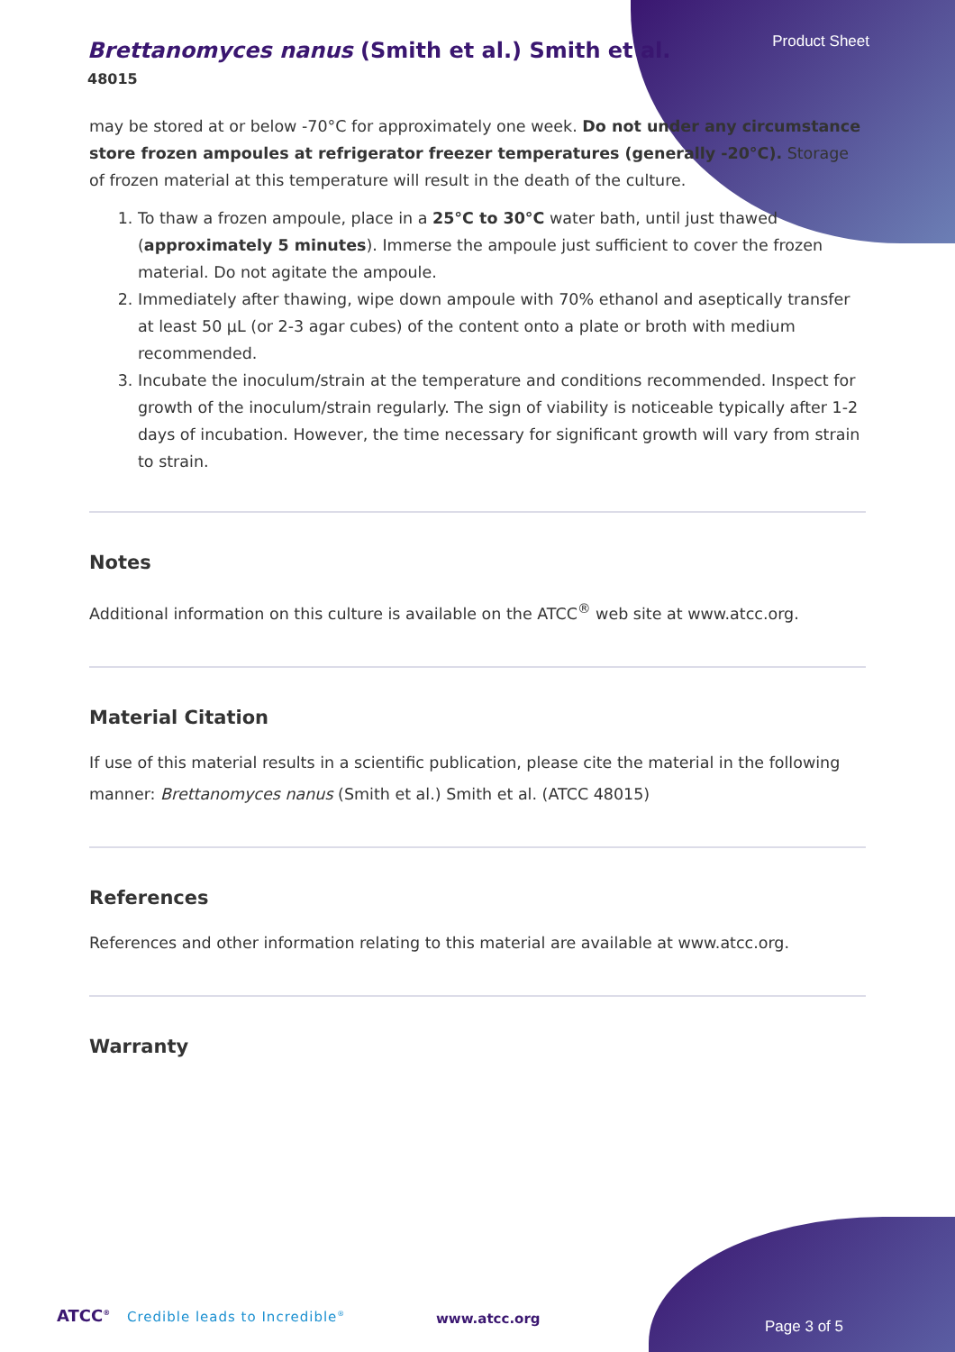Product Sheet
Brettanomyces nanus (Smith et al.) Smith et al.
48015
may be stored at or below -70°C for approximately one week. Do not under any circumstance store frozen ampoules at refrigerator freezer temperatures (generally -20°C). Storage of frozen material at this temperature will result in the death of the culture.
1. To thaw a frozen ampoule, place in a 25°C to 30°C water bath, until just thawed (approximately 5 minutes). Immerse the ampoule just sufficient to cover the frozen material. Do not agitate the ampoule.
2. Immediately after thawing, wipe down ampoule with 70% ethanol and aseptically transfer at least 50 µL (or 2-3 agar cubes) of the content onto a plate or broth with medium recommended.
3. Incubate the inoculum/strain at the temperature and conditions recommended. Inspect for growth of the inoculum/strain regularly. The sign of viability is noticeable typically after 1-2 days of incubation. However, the time necessary for significant growth will vary from strain to strain.
Notes
Additional information on this culture is available on the ATCC<sup>®</sup> web site at www.atcc.org.
Material Citation
If use of this material results in a scientific publication, please cite the material in the following manner: Brettanomyces nanus (Smith et al.) Smith et al. (ATCC 48015)
References
References and other information relating to this material are available at www.atcc.org.
Warranty
ATCC<sup>®</sup> Credible leads to Incredible<sup>®</sup>
www.atcc.org Page 3 of 5